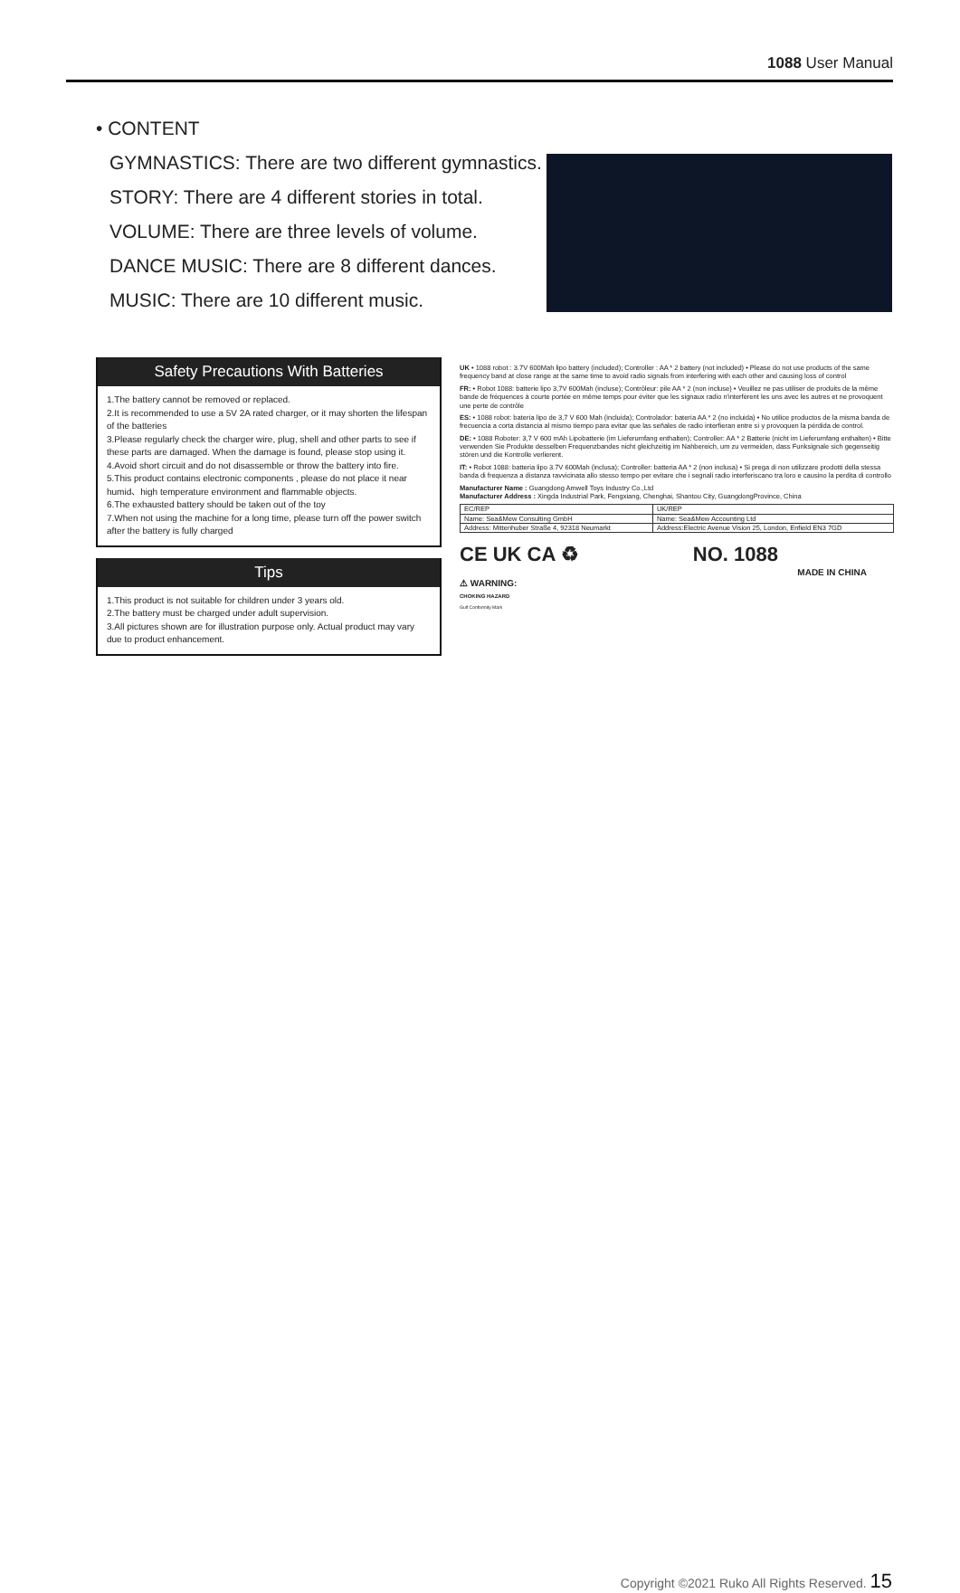1088 User Manual
• CONTENT
GYMNASTICS: There are two different gymnastics.
STORY: There are 4 different stories in total.
VOLUME: There are three levels of volume.
DANCE MUSIC: There are 8 different dances.
MUSIC: There are 10 different music.
Safety Precautions With Batteries
1.The battery cannot be removed or replaced.
2.It is recommended to use a 5V 2A rated charger, or it may shorten the lifespan of the batteries
3.Please regularly check the charger wire, plug, shell and other parts to see if these parts are damaged. When the damage is found, please stop using it.
4.Avoid short circuit and do not disassemble or throw the battery into fire.
5.This product contains electronic components , please do not place it near humid、high temperature environment and flammable objects.
6.The exhausted battery should be taken out of the toy
7.When not using the machine for a long time, please turn off the power switch after the battery is fully charged
Tips
1.This product is not suitable for children under 3 years old.
2.The battery must be charged under adult supervision.
3.All pictures shown are for illustration purpose only. Actual product may vary due to product enhancement.
UK • 1088 robot : 3.7V 600Mah lipo battery (included); Controller : AA * 2 battery (not included) • Please do not use products of the same frequency band at close range at the same time to avoid radio signals from interfering with each other and causing loss of control
FR: • Robot 1088: batterie lipo 3,7V 600Mah (incluse); Contrôleur: pile AA * 2 (non incluse) • Veuillez ne pas utiliser de produits de la même bande de fréquences à courte portée en même temps pour éviter que les signaux radio n'interfèrent les uns avec les autres et ne provoquent une perte de contrôle
ES: • 1088 robot: batería lipo de 3,7 V 600 Mah (incluida); Controlador: batería AA * 2 (no incluida) • No utilice productos de la misma banda de frecuencia a corta distancia al mismo tiempo para evitar que las señales de radio interfieran entre sí y provoquen la pérdida de control.
DE: • 1088 Roboter: 3,7 V 600 mAh Lipobatterie (im Lieferumfang enthalten); Controller: AA * 2 Batterie (nicht im Lieferumfang enthalten) • Bitte verwenden Sie Produkte desselben Frequenzbandes nicht gleichzeitig im Nahbereich, um zu vermeiden, dass Funksignale sich gegenseitig stören und die Kontrolle verlierent.
IT: • Robot 1088: batteria lipo 3.7V 600Mah (inclusa); Controller: batteria AA * 2 (non inclusa) • Si prega di non utilizzare prodotti della stessa banda di frequenza a distanza ravvicinata allo stesso tempo per evitare che i segnali radio interferiscano tra loro e causino la perdita di controllo
Manufacturer Name : Guangdong Amwell Toys Industry Co.,Ltd
Manufacturer Address : Xingda Industrial Park, Fengxiang, Chenghai, Shantou City, GuangdongProvince, China
| EC/REP | UK/REP |
| Name: Sea&Mew Consulting GmbH | Name: Sea&Mew Accounting Ltd |
| Address: Mittenhuber Straße 4, 92318 Neumarkt | Address:Electric Avenue Vision 25, London, Enfield EN3 7GD |
CE UK CA ♻ NO. 1088
MADE IN CHINA
⚠ WARNING:
CHOKING HAZARD
Gulf Conformity Mark
Copyright ©2021 Ruko All Rights Reserved. 15